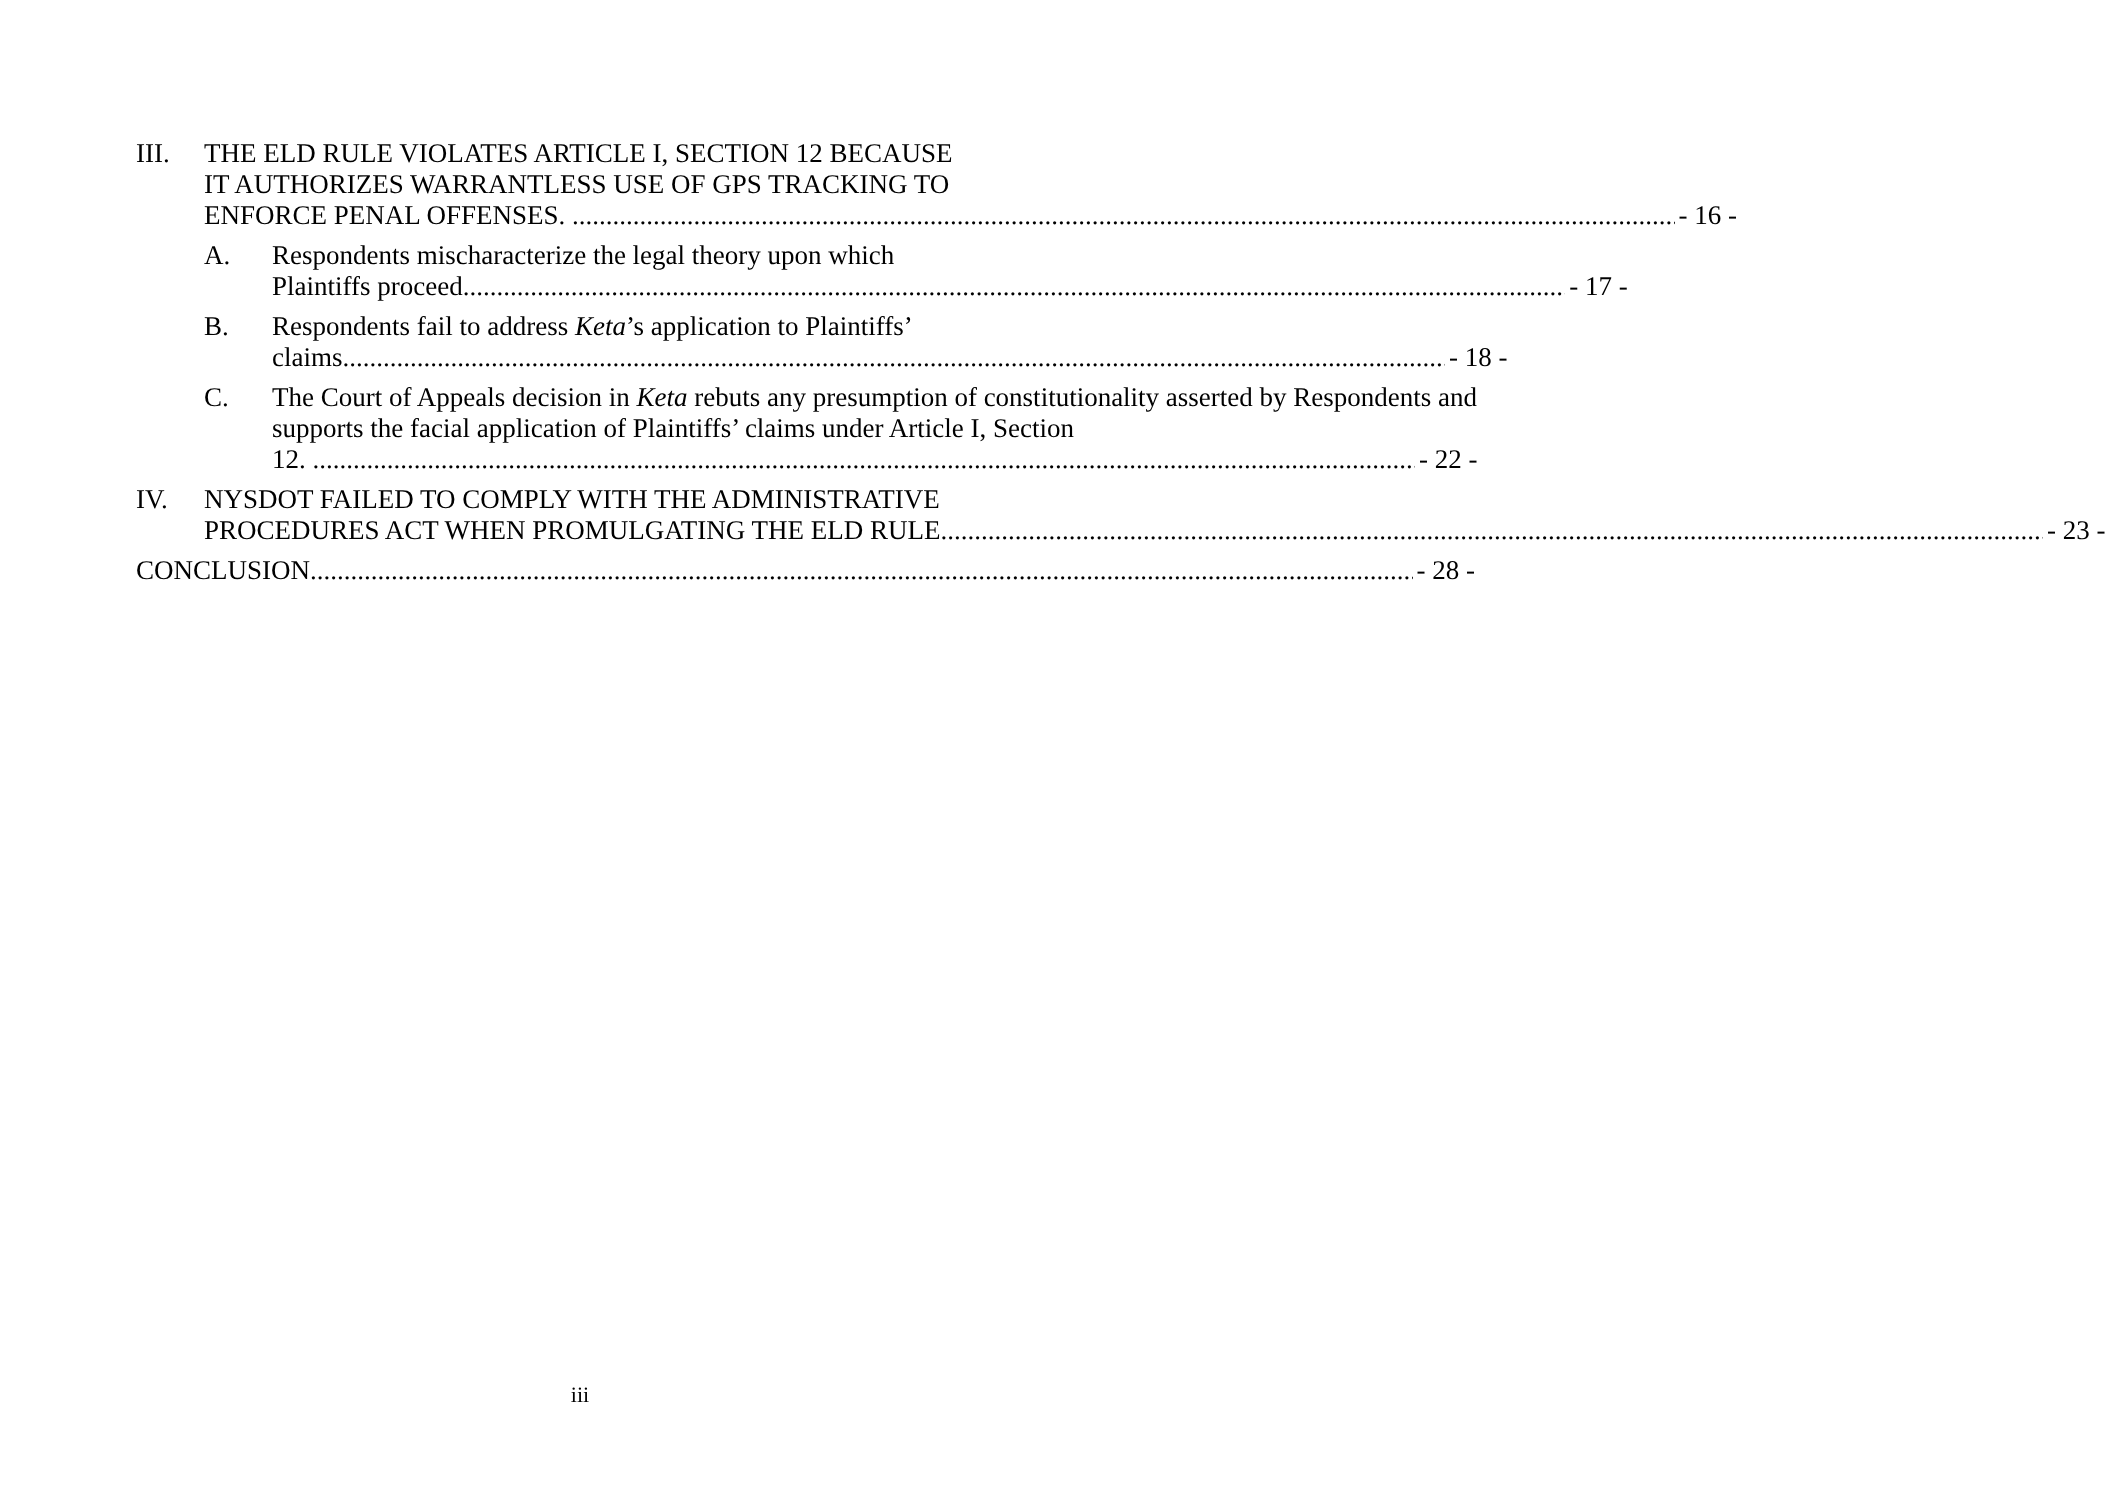III. THE ELD RULE VIOLATES ARTICLE I, SECTION 12 BECAUSE
IT AUTHORIZES WARRANTLESS USE OF GPS TRACKING TO
ENFORCE PENAL OFFENSES. - 16 -
A. Respondents mischaracterize the legal theory upon which
Plaintiffs proceed - 17 -
B. Respondents fail to address Keta’s application to Plaintiffs’
claims - 18 -
C. The Court of Appeals decision in Keta rebuts any presumption of constitutionality asserted by Respondents and supports the facial application of Plaintiffs’ claims under Article I, Section
12. - 22 -
IV. NYSDOT FAILED TO COMPLY WITH THE ADMINISTRATIVE
PROCEDURES ACT WHEN PROMULGATING THE ELD RULE - 23 -
CONCLUSION - 28 -
iii